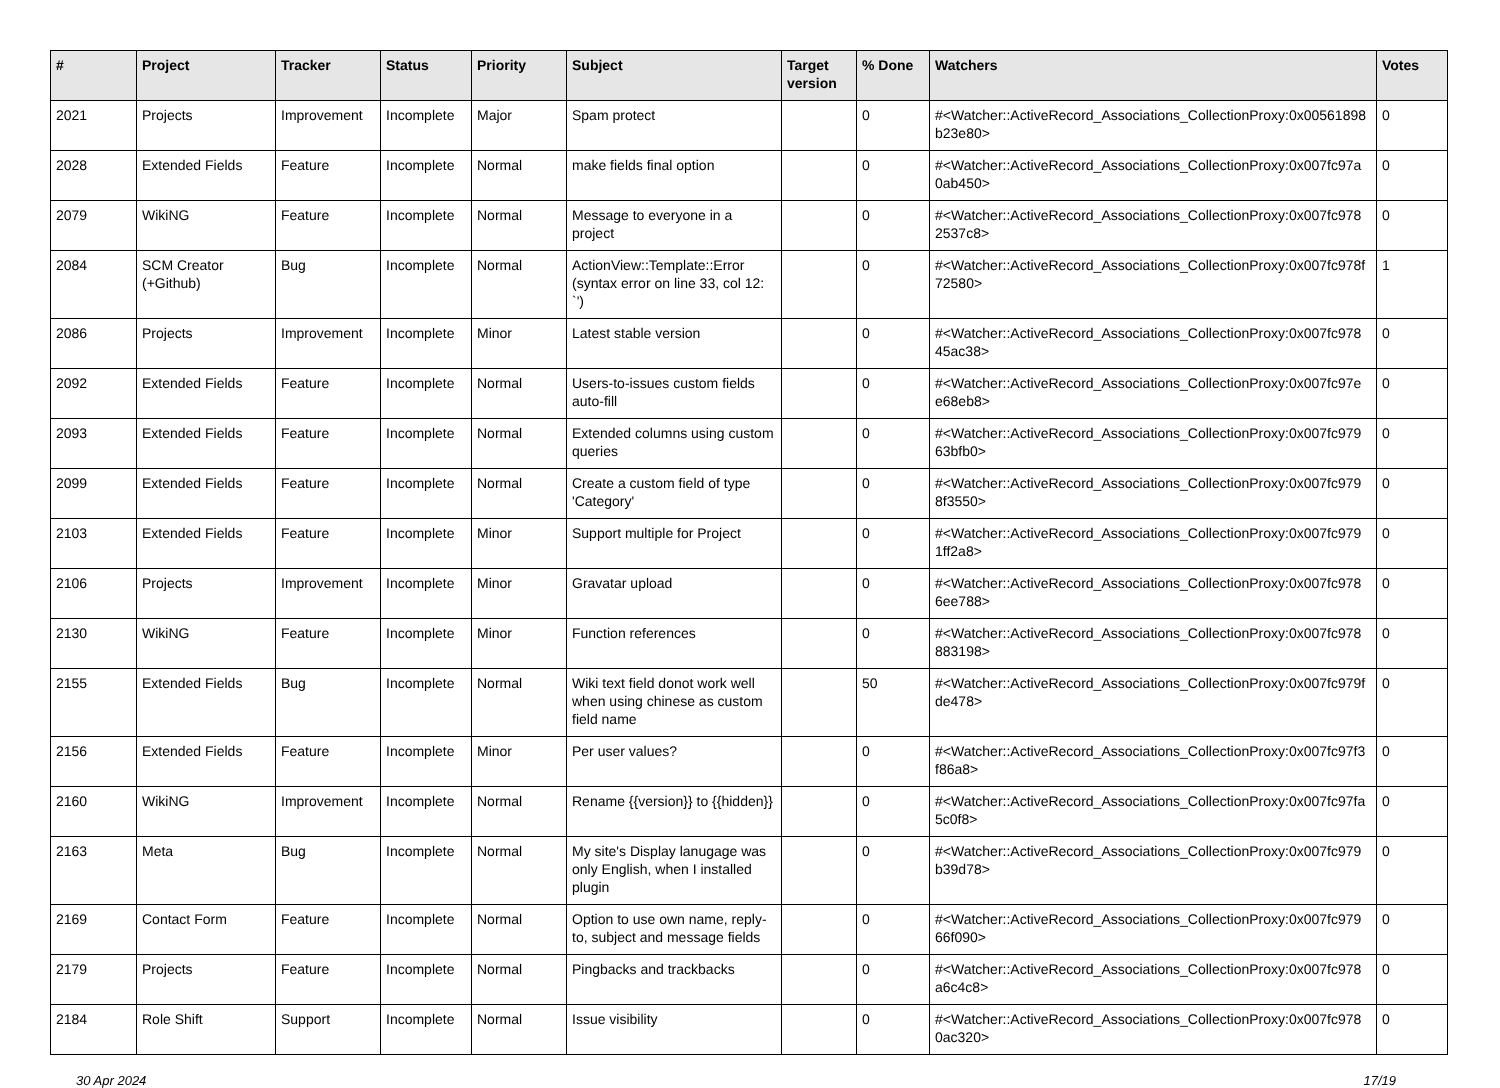| # | Project | Tracker | Status | Priority | Subject | Target version | % Done | Watchers | Votes |
| --- | --- | --- | --- | --- | --- | --- | --- | --- | --- |
| 2021 | Projects | Improvement | Incomplete | Major | Spam protect | | 0 | #<Watcher::ActiveRecord_Associations_CollectionProxy:0x00561898 b23e80> | 0 |
| 2028 | Extended Fields | Feature | Incomplete | Normal | make fields final option | | 0 | #<Watcher::ActiveRecord_Associations_CollectionProxy:0x007fc97a 0ab450> | 0 |
| 2079 | WikiNG | Feature | Incomplete | Normal | Message to everyone in a project | | 0 | #<Watcher::ActiveRecord_Associations_CollectionProxy:0x007fc978 2537c8> | 0 |
| 2084 | SCM Creator (+Github) | Bug | Incomplete | Normal | ActionView::Template::Error (syntax error on line 33, col 12: `') | | 0 | #<Watcher::ActiveRecord_Associations_CollectionProxy:0x007fc978f 72580> | 1 |
| 2086 | Projects | Improvement | Incomplete | Minor | Latest stable version | | 0 | #<Watcher::ActiveRecord_Associations_CollectionProxy:0x007fc978 45ac38> | 0 |
| 2092 | Extended Fields | Feature | Incomplete | Normal | Users-to-issues custom fields auto-fill | | 0 | #<Watcher::ActiveRecord_Associations_CollectionProxy:0x007fc97e e68eb8> | 0 |
| 2093 | Extended Fields | Feature | Incomplete | Normal | Extended columns using custom queries | | 0 | #<Watcher::ActiveRecord_Associations_CollectionProxy:0x007fc979 63bfb0> | 0 |
| 2099 | Extended Fields | Feature | Incomplete | Normal | Create a custom field of type 'Category' | | 0 | #<Watcher::ActiveRecord_Associations_CollectionProxy:0x007fc979 8f3550> | 0 |
| 2103 | Extended Fields | Feature | Incomplete | Minor | Support multiple for Project | | 0 | #<Watcher::ActiveRecord_Associations_CollectionProxy:0x007fc979 1ff2a8> | 0 |
| 2106 | Projects | Improvement | Incomplete | Minor | Gravatar upload | | 0 | #<Watcher::ActiveRecord_Associations_CollectionProxy:0x007fc978 6ee788> | 0 |
| 2130 | WikiNG | Feature | Incomplete | Minor | Function references | | 0 | #<Watcher::ActiveRecord_Associations_CollectionProxy:0x007fc978 883198> | 0 |
| 2155 | Extended Fields | Bug | Incomplete | Normal | Wiki text field donot work well when using chinese as custom field name | | 50 | #<Watcher::ActiveRecord_Associations_CollectionProxy:0x007fc979f de478> | 0 |
| 2156 | Extended Fields | Feature | Incomplete | Minor | Per user values? | | 0 | #<Watcher::ActiveRecord_Associations_CollectionProxy:0x007fc97f3 f86a8> | 0 |
| 2160 | WikiNG | Improvement | Incomplete | Normal | Rename {{version}} to {{hidden}} | | 0 | #<Watcher::ActiveRecord_Associations_CollectionProxy:0x007fc97fa 5c0f8> | 0 |
| 2163 | Meta | Bug | Incomplete | Normal | My site's Display lanugage was only English, when I installed plugin | | 0 | #<Watcher::ActiveRecord_Associations_CollectionProxy:0x007fc979 b39d78> | 0 |
| 2169 | Contact Form | Feature | Incomplete | Normal | Option to use own name, reply-to, subject and message fields | | 0 | #<Watcher::ActiveRecord_Associations_CollectionProxy:0x007fc979 66f090> | 0 |
| 2179 | Projects | Feature | Incomplete | Normal | Pingbacks and trackbacks | | 0 | #<Watcher::ActiveRecord_Associations_CollectionProxy:0x007fc978 a6c4c8> | 0 |
| 2184 | Role Shift | Support | Incomplete | Normal | Issue visibility | | 0 | #<Watcher::ActiveRecord_Associations_CollectionProxy:0x007fc978 0ac320> | 0 |
30 Apr 2024 17/19